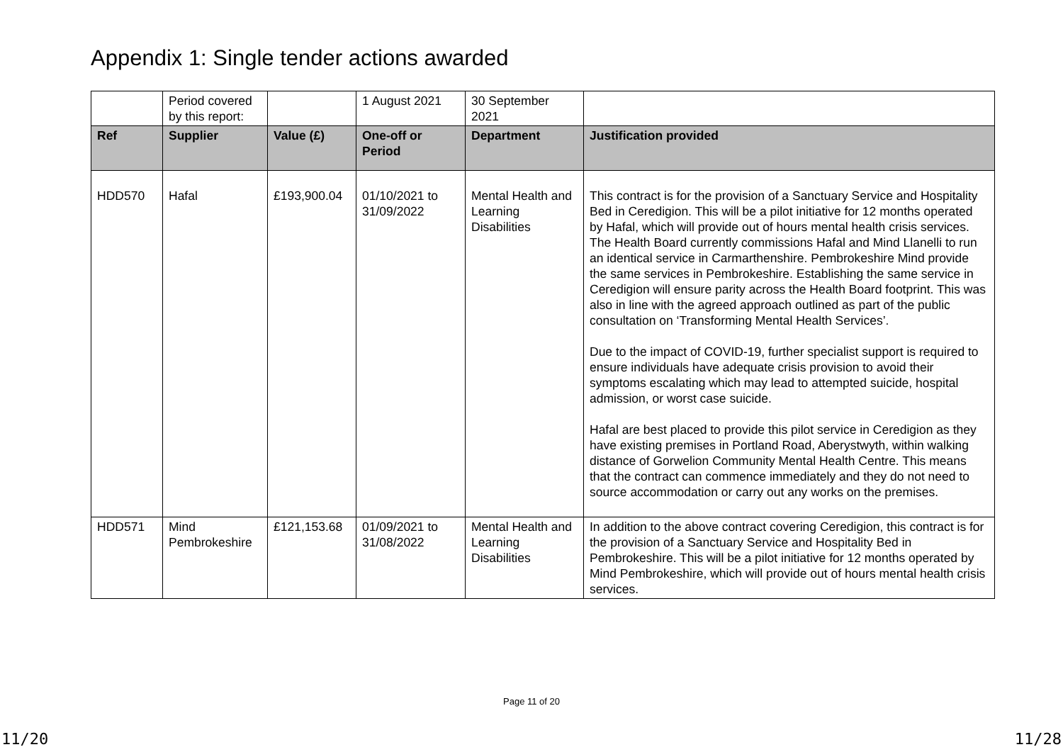Appendix 1: Single tender actions awarded
| | Period covered by this report: | | 1 August 2021 | 30 September 2021 | |
| Ref | Supplier | Value (£) | One-off or Period | Department | Justification provided |
| HDD570 | Hafal | £193,900.04 | 01/10/2021 to 31/09/2022 | Mental Health and Learning Disabilities | This contract is for the provision of a Sanctuary Service and Hospitality Bed in Ceredigion. This will be a pilot initiative for 12 months operated by Hafal, which will provide out of hours mental health crisis services. The Health Board currently commissions Hafal and Mind Llanelli to run an identical service in Carmarthenshire. Pembrokeshire Mind provide the same services in Pembrokeshire. Establishing the same service in Ceredigion will ensure parity across the Health Board footprint. This was also in line with the agreed approach outlined as part of the public consultation on ‘Transforming Mental Health Services’. Due to the impact of COVID-19, further specialist support is required to ensure individuals have adequate crisis provision to avoid their symptoms escalating which may lead to attempted suicide, hospital admission, or worst case suicide. Hafal are best placed to provide this pilot service in Ceredigion as they have existing premises in Portland Road, Aberystwyth, within walking distance of Gorwelion Community Mental Health Centre. This means that the contract can commence immediately and they do not need to source accommodation or carry out any works on the premises. |
| HDD571 | Mind Pembrokeshire | £121,153.68 | 01/09/2021 to 31/08/2022 | Mental Health and Learning Disabilities | In addition to the above contract covering Ceredigion, this contract is for the provision of a Sanctuary Service and Hospitality Bed in Pembrokeshire. This will be a pilot initiative for 12 months operated by Mind Pembrokeshire, which will provide out of hours mental health crisis services. |
Page 11 of 20
11/20 11/28